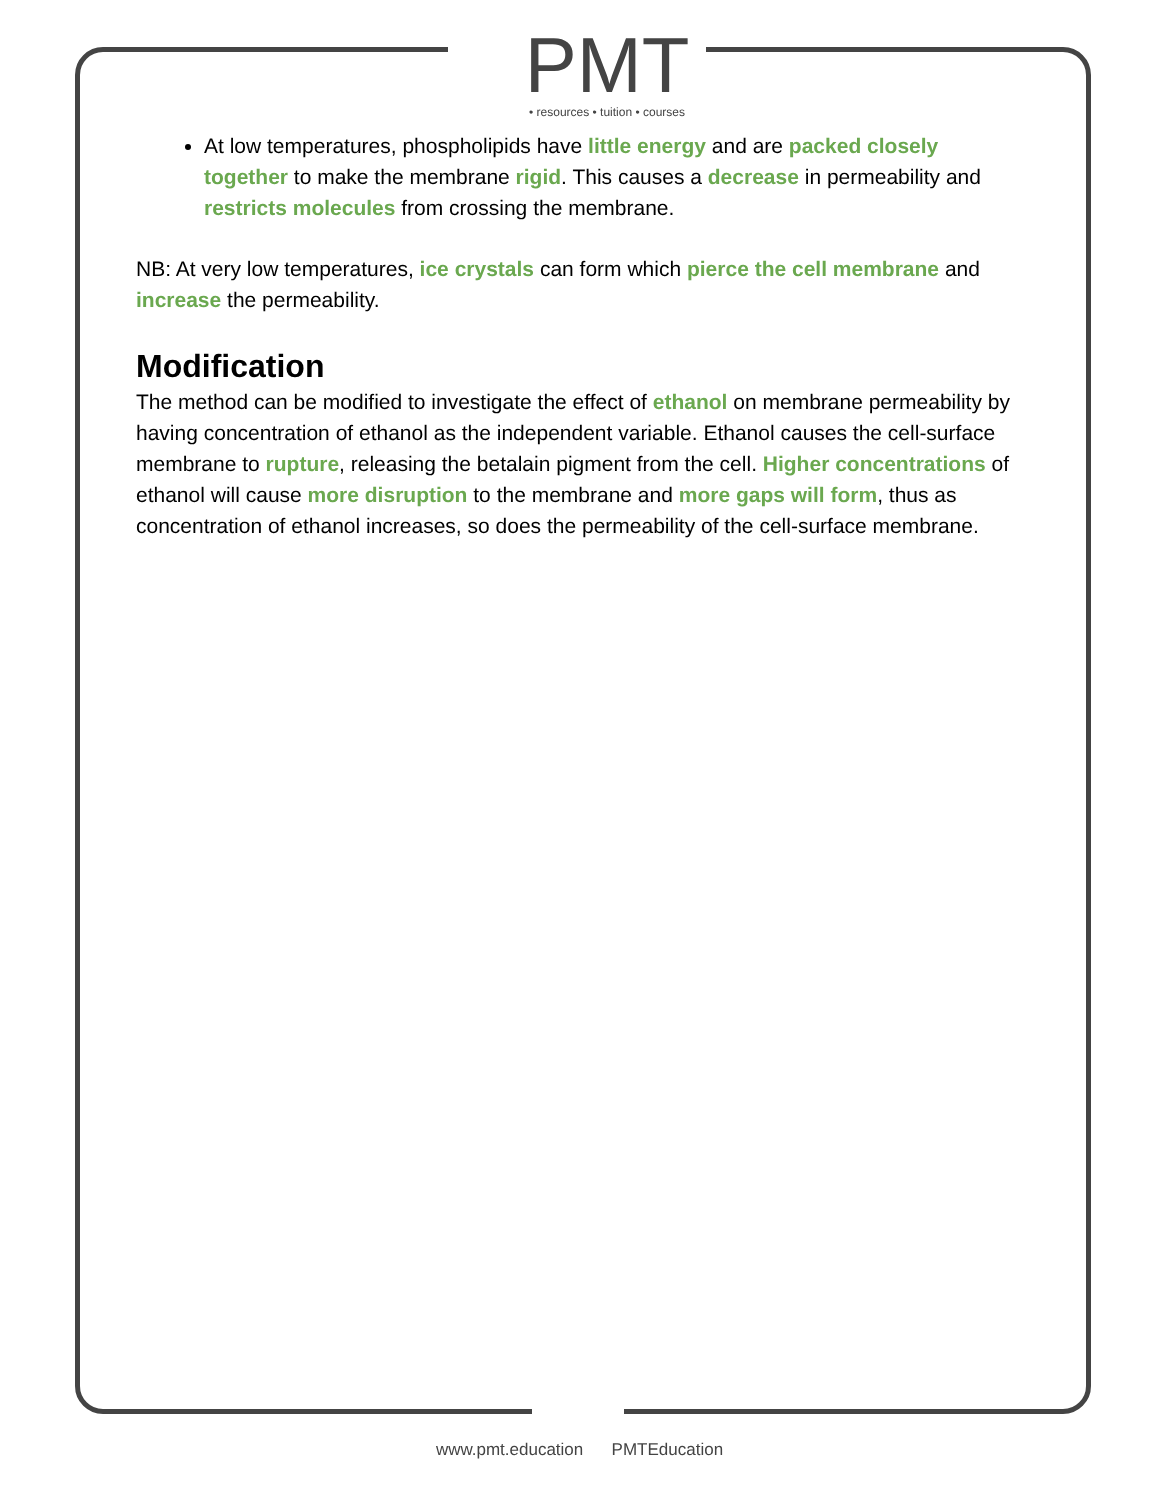PMT
• resources • tuition • courses
At low temperatures, phospholipids have little energy and are packed closely together to make the membrane rigid. This causes a decrease in permeability and restricts molecules from crossing the membrane.
NB: At very low temperatures, ice crystals can form which pierce the cell membrane and increase the permeability.
Modification
The method can be modified to investigate the effect of ethanol on membrane permeability by having concentration of ethanol as the independent variable. Ethanol causes the cell-surface membrane to rupture, releasing the betalain pigment from the cell. Higher concentrations of ethanol will cause more disruption to the membrane and more gaps will form, thus as concentration of ethanol increases, so does the permeability of the cell-surface membrane.
www.pmt.education PMTEducation